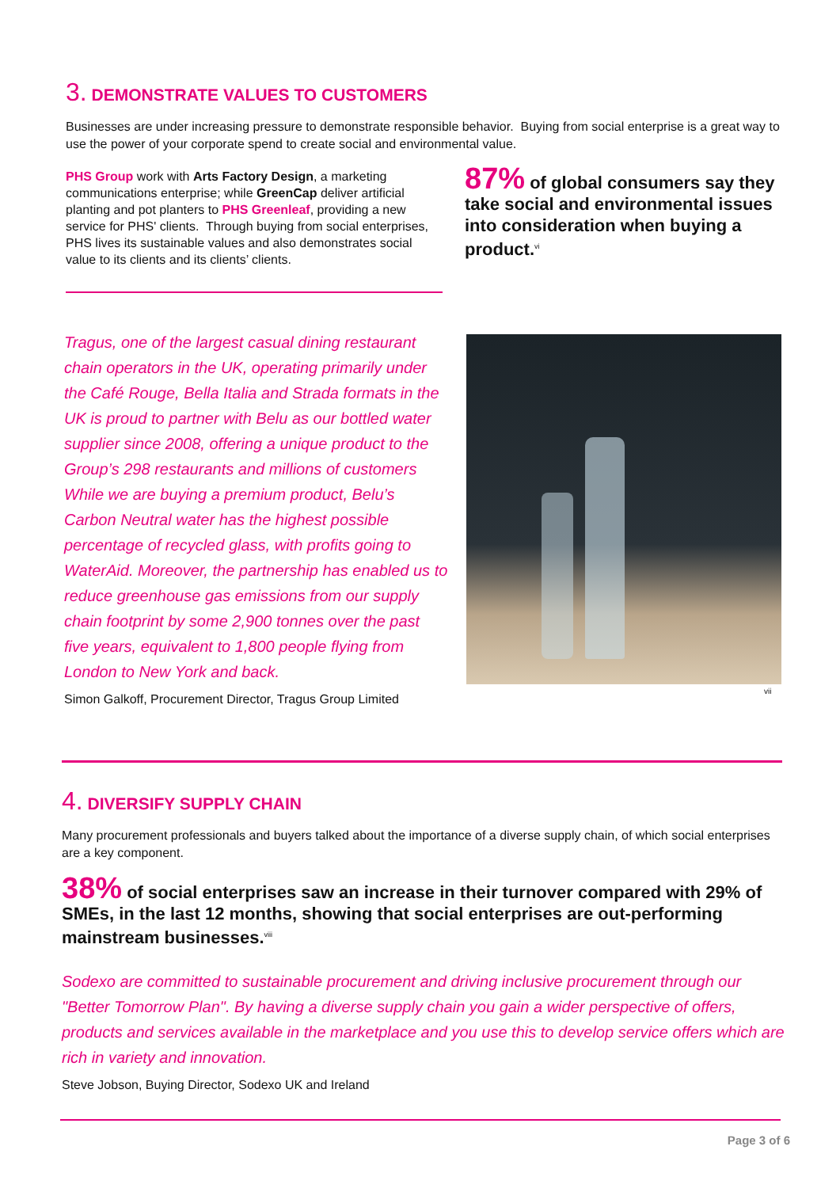3. DEMONSTRATE VALUES TO CUSTOMERS
Businesses are under increasing pressure to demonstrate responsible behavior. Buying from social enterprise is a great way to use the power of your corporate spend to create social and environmental value.
PHS Group work with Arts Factory Design, a marketing communications enterprise; while GreenCap deliver artificial planting and pot planters to PHS Greenleaf, providing a new service for PHS' clients. Through buying from social enterprises, PHS lives its sustainable values and also demonstrates social value to its clients and its clients’ clients.
87% of global consumers say they take social and environmental issues into consideration when buying a product.<sup>vi</sup>
Tragus, one of the largest casual dining restaurant chain operators in the UK, operating primarily under the Café Rouge, Bella Italia and Strada formats in the UK is proud to partner with Belu as our bottled water supplier since 2008, offering a unique product to the Group’s 298 restaurants and millions of customers While we are buying a premium product, Belu’s Carbon Neutral water has the highest possible percentage of recycled glass, with profits going to WaterAid. Moreover, the partnership has enabled us to reduce greenhouse gas emissions from our supply chain footprint by some 2,900 tonnes over the past five years, equivalent to 1,800 people flying from London to New York and back.
Simon Galkoff, Procurement Director, Tragus Group Limited
vii
4. DIVERSIFY SUPPLY CHAIN
Many procurement professionals and buyers talked about the importance of a diverse supply chain, of which social enterprises are a key component.
38% of social enterprises saw an increase in their turnover compared with 29% of SMEs, in the last 12 months, showing that social enterprises are out-performing mainstream businesses.<sup>viii</sup>
Sodexo are committed to sustainable procurement and driving inclusive procurement through our "Better Tomorrow Plan". By having a diverse supply chain you gain a wider perspective of offers, products and services available in the marketplace and you use this to develop service offers which are rich in variety and innovation.
Steve Jobson, Buying Director, Sodexo UK and Ireland
Page 3 of 6